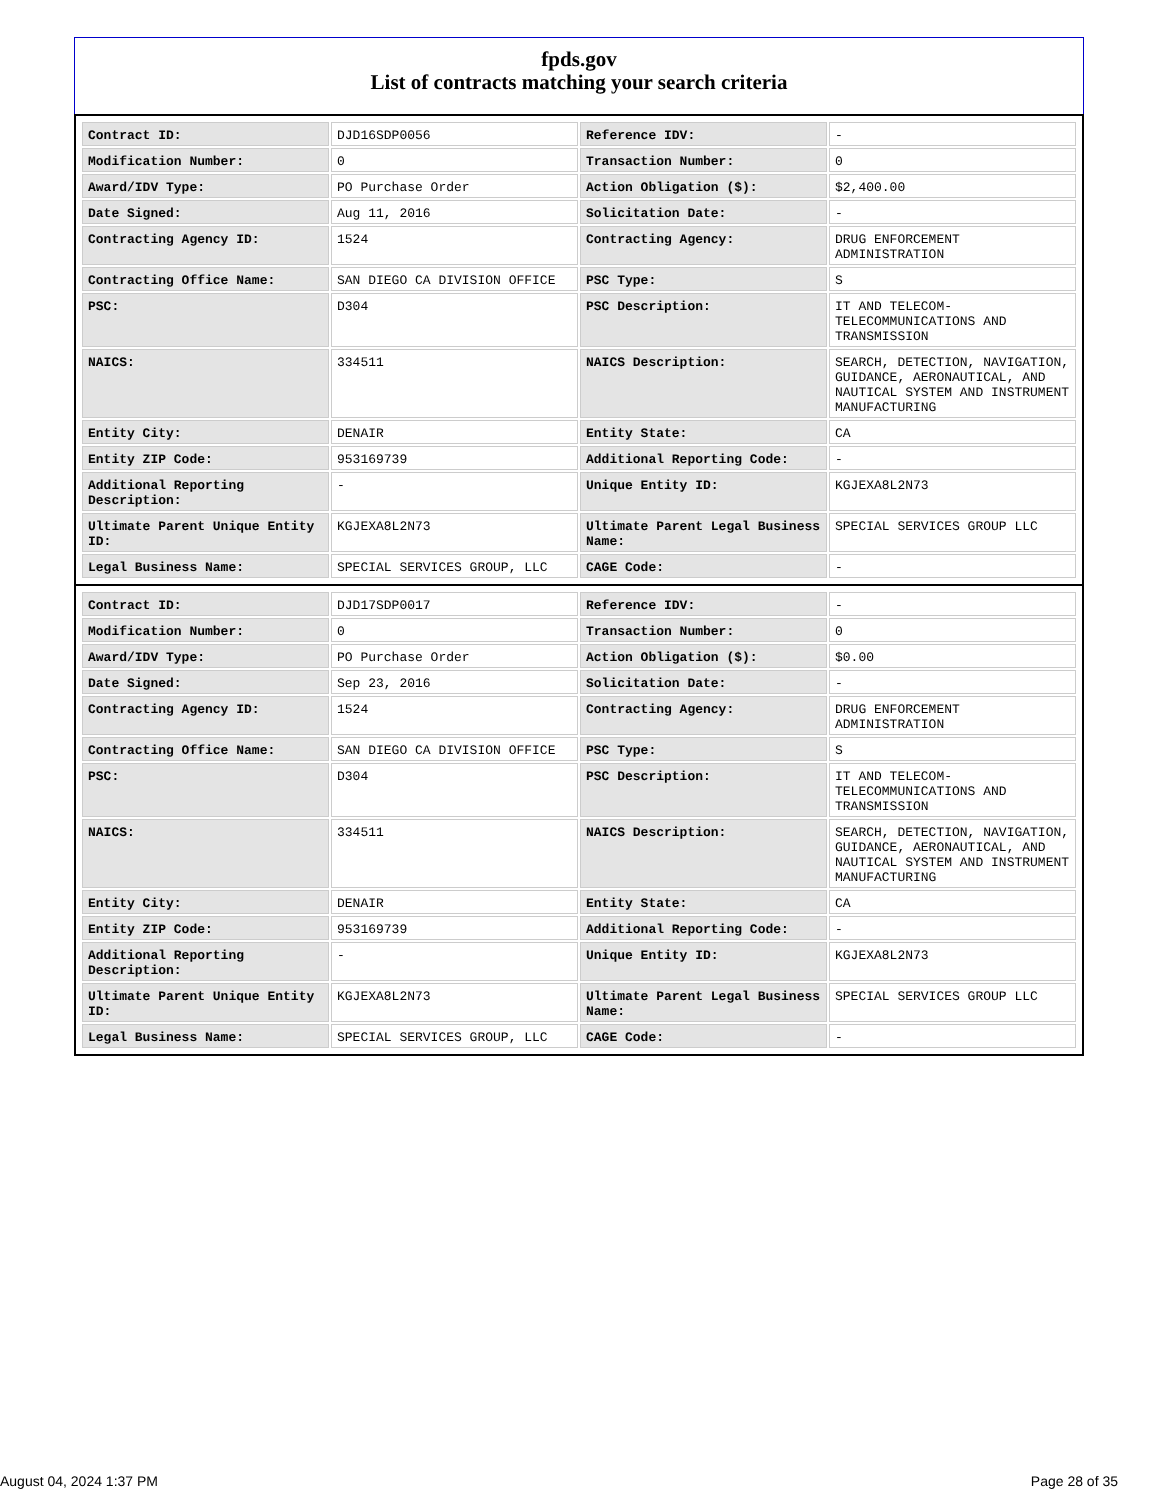fpds.gov
List of contracts matching your search criteria
| Contract ID: | DJD16SDP0056 | Reference IDV: | - |
| Modification Number: | 0 | Transaction Number: | 0 |
| Award/IDV Type: | PO Purchase Order | Action Obligation ($): | $2,400.00 |
| Date Signed: | Aug 11, 2016 | Solicitation Date: | - |
| Contracting Agency ID: | 1524 | Contracting Agency: | DRUG ENFORCEMENT ADMINISTRATION |
| Contracting Office Name: | SAN DIEGO CA DIVISION OFFICE | PSC Type: | S |
| PSC: | D304 | PSC Description: | IT AND TELECOM- TELECOMMUNICATIONS AND TRANSMISSION |
| NAICS: | 334511 | NAICS Description: | SEARCH, DETECTION, NAVIGATION, GUIDANCE, AERONAUTICAL, AND NAUTICAL SYSTEM AND INSTRUMENT MANUFACTURING |
| Entity City: | DENAIR | Entity State: | CA |
| Entity ZIP Code: | 953169739 | Additional Reporting Code: | - |
| Additional Reporting Description: | - | Unique Entity ID: | KGJEXA8L2N73 |
| Ultimate Parent Unique Entity ID: | KGJEXA8L2N73 | Ultimate Parent Legal Business Name: | SPECIAL SERVICES GROUP LLC |
| Legal Business Name: | SPECIAL SERVICES GROUP, LLC | CAGE Code: | - |
| Contract ID: | DJD17SDP0017 | Reference IDV: | - |
| Modification Number: | 0 | Transaction Number: | 0 |
| Award/IDV Type: | PO Purchase Order | Action Obligation ($): | $0.00 |
| Date Signed: | Sep 23, 2016 | Solicitation Date: | - |
| Contracting Agency ID: | 1524 | Contracting Agency: | DRUG ENFORCEMENT ADMINISTRATION |
| Contracting Office Name: | SAN DIEGO CA DIVISION OFFICE | PSC Type: | S |
| PSC: | D304 | PSC Description: | IT AND TELECOM- TELECOMMUNICATIONS AND TRANSMISSION |
| NAICS: | 334511 | NAICS Description: | SEARCH, DETECTION, NAVIGATION, GUIDANCE, AERONAUTICAL, AND NAUTICAL SYSTEM AND INSTRUMENT MANUFACTURING |
| Entity City: | DENAIR | Entity State: | CA |
| Entity ZIP Code: | 953169739 | Additional Reporting Code: | - |
| Additional Reporting Description: | - | Unique Entity ID: | KGJEXA8L2N73 |
| Ultimate Parent Unique Entity ID: | KGJEXA8L2N73 | Ultimate Parent Legal Business Name: | SPECIAL SERVICES GROUP LLC |
| Legal Business Name: | SPECIAL SERVICES GROUP, LLC | CAGE Code: | - |
August 04, 2024 1:37 PM Page 28 of 35